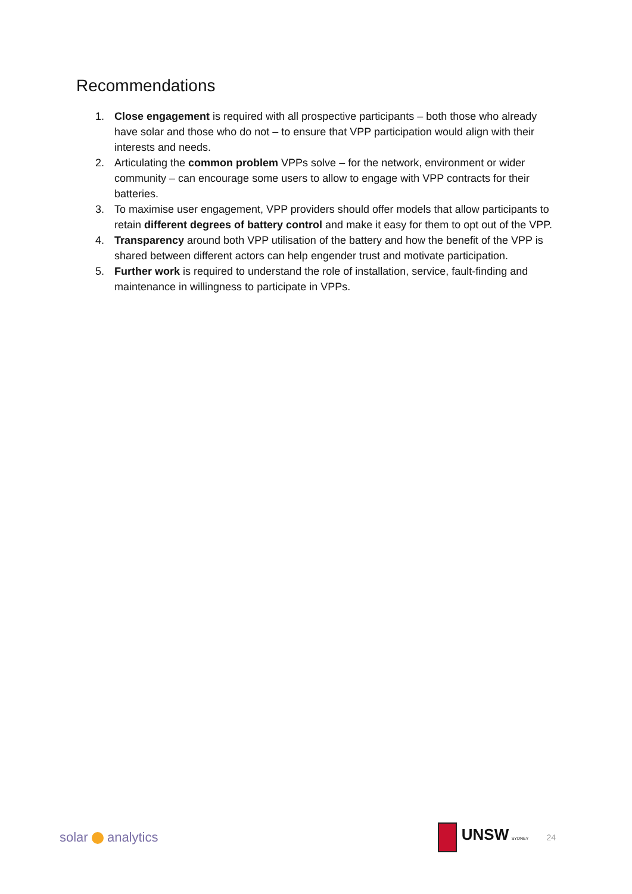Recommendations
1. Close engagement is required with all prospective participants – both those who already have solar and those who do not – to ensure that VPP participation would align with their interests and needs.
2. Articulating the common problem VPPs solve – for the network, environment or wider community – can encourage some users to allow to engage with VPP contracts for their batteries.
3. To maximise user engagement, VPP providers should offer models that allow participants to retain different degrees of battery control and make it easy for them to opt out of the VPP.
4. Transparency around both VPP utilisation of the battery and how the benefit of the VPP is shared between different actors can help engender trust and motivate participation.
5. Further work is required to understand the role of installation, service, fault-finding and maintenance in willingness to participate in VPPs.
solar analytics
UNSW SYDNEY
24